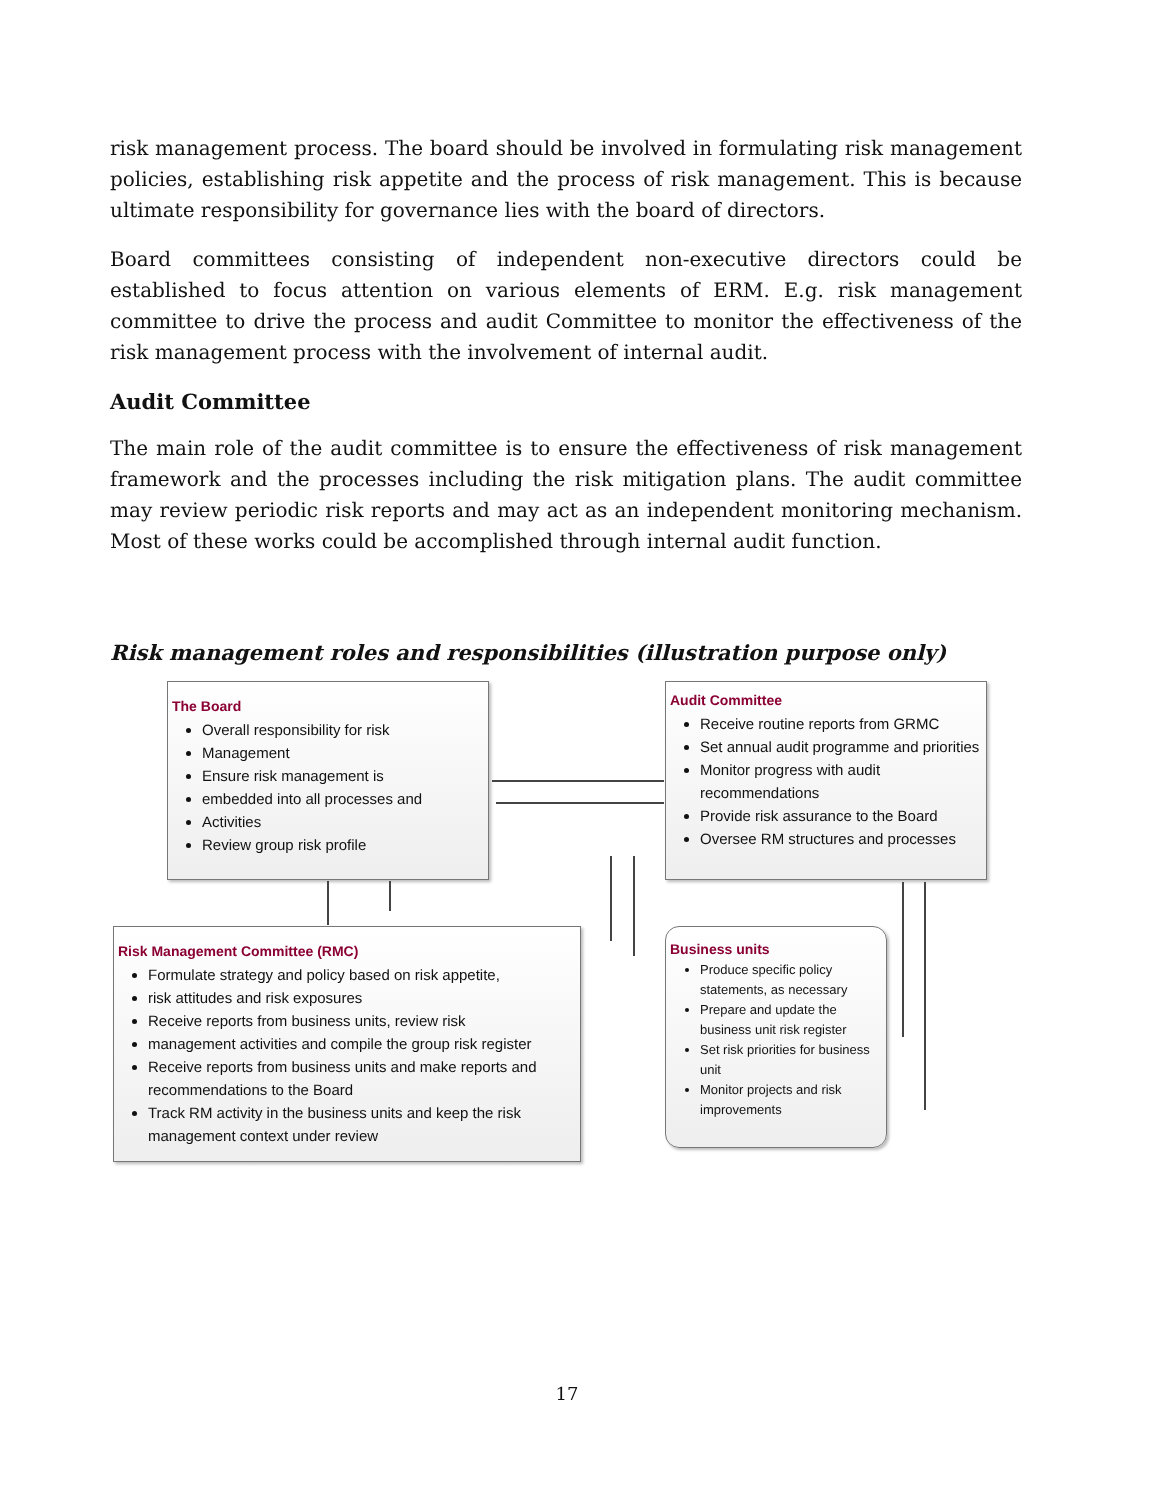risk management process. The board should be involved in formulating risk management policies, establishing risk appetite and the process of risk management. This is because ultimate responsibility for governance lies with the board of directors.
Board committees consisting of independent non-executive directors could be established to focus attention on various elements of ERM. E.g. risk management committee to drive the process and audit Committee to monitor the effectiveness of the risk management process with the involvement of internal audit.
Audit Committee
The main role of the audit committee is to ensure the effectiveness of risk management framework and the processes including the risk mitigation plans. The audit committee may review periodic risk reports and may act as an independent monitoring mechanism. Most of these works could be accomplished through internal audit function.
Risk management roles and responsibilities (illustration purpose only)
The Board
Overall responsibility for risk
Management
Ensure risk management is
embedded into all processes and
Activities
Review group risk profile
Audit Committee
Receive routine reports from GRMC
Set annual audit programme and priorities
Monitor progress with audit recommendations
Provide risk assurance to the Board
Oversee RM structures and processes
Risk Management Committee (RMC)
Formulate strategy and policy based on risk appetite,
risk attitudes and risk exposures
Receive reports from business units, review risk
management activities and compile the group risk register
Receive reports from business units and make reports and recommendations to the Board
Track RM activity in the business units and keep the risk management context under review
Business units
Produce specific policy statements, as necessary
Prepare and update the business unit risk register
Set risk priorities for business unit
Monitor projects and risk improvements
17